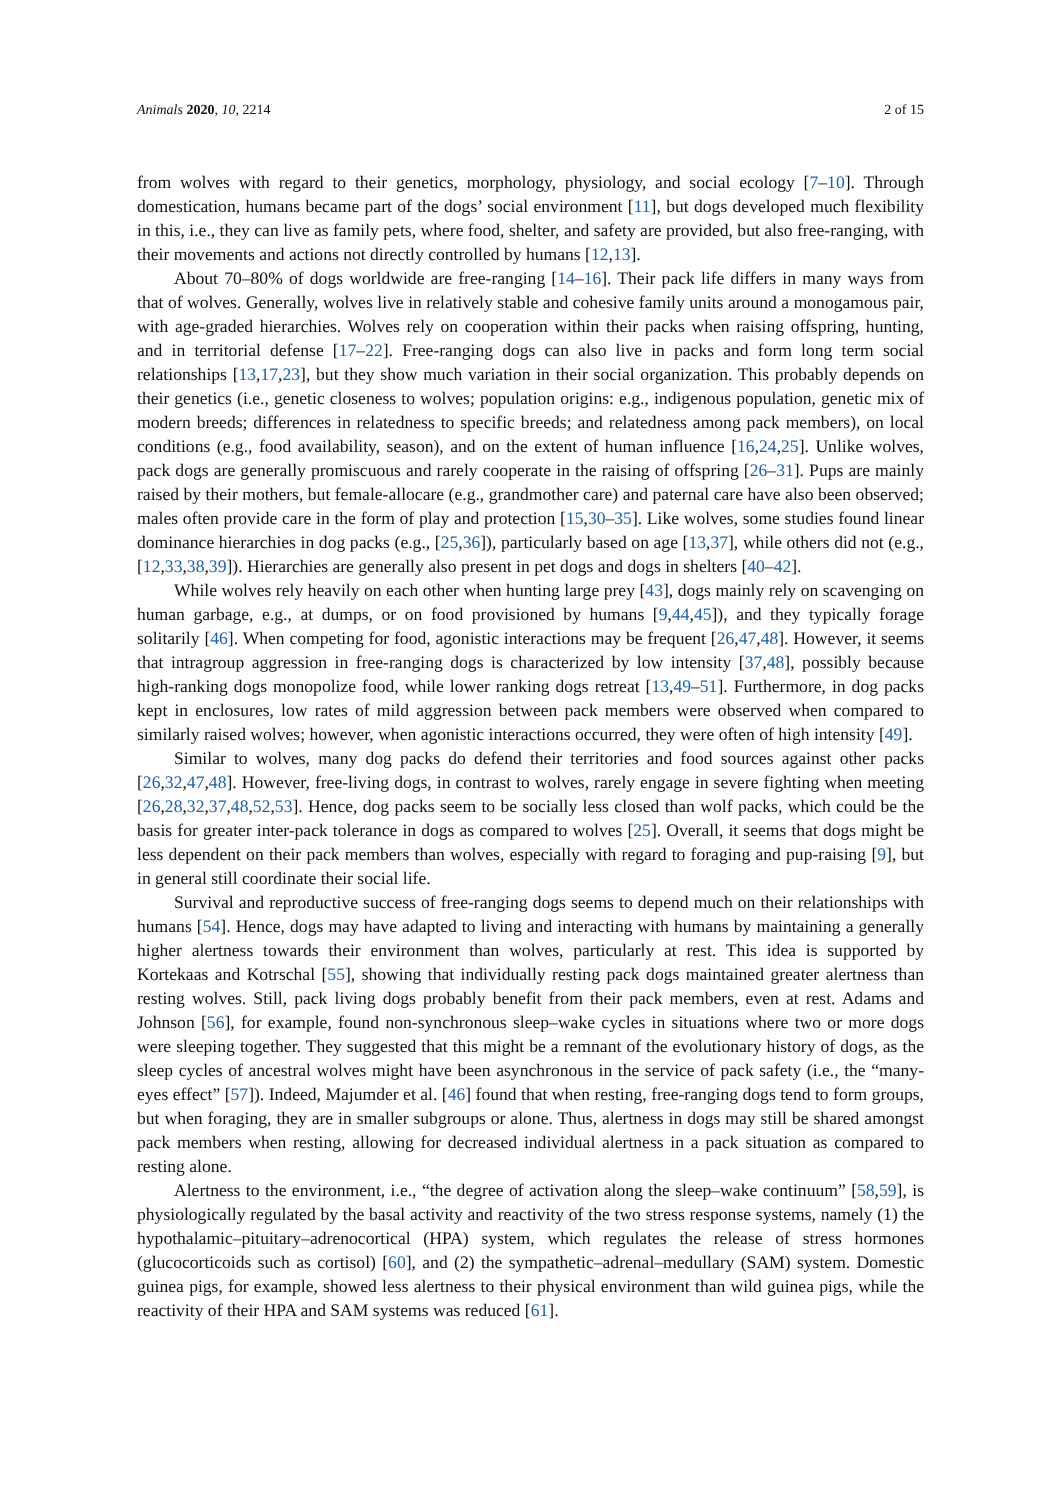Animals 2020, 10, 2214 2 of 15
from wolves with regard to their genetics, morphology, physiology, and social ecology [7–10]. Through domestication, humans became part of the dogs’ social environment [11], but dogs developed much flexibility in this, i.e., they can live as family pets, where food, shelter, and safety are provided, but also free-ranging, with their movements and actions not directly controlled by humans [12,13].
About 70–80% of dogs worldwide are free-ranging [14–16]. Their pack life differs in many ways from that of wolves. Generally, wolves live in relatively stable and cohesive family units around a monogamous pair, with age-graded hierarchies. Wolves rely on cooperation within their packs when raising offspring, hunting, and in territorial defense [17–22]. Free-ranging dogs can also live in packs and form long term social relationships [13,17,23], but they show much variation in their social organization. This probably depends on their genetics (i.e., genetic closeness to wolves; population origins: e.g., indigenous population, genetic mix of modern breeds; differences in relatedness to specific breeds; and relatedness among pack members), on local conditions (e.g., food availability, season), and on the extent of human influence [16,24,25]. Unlike wolves, pack dogs are generally promiscuous and rarely cooperate in the raising of offspring [26–31]. Pups are mainly raised by their mothers, but female-allocare (e.g., grandmother care) and paternal care have also been observed; males often provide care in the form of play and protection [15,30–35]. Like wolves, some studies found linear dominance hierarchies in dog packs (e.g., [25,36]), particularly based on age [13,37], while others did not (e.g., [12,33,38,39]). Hierarchies are generally also present in pet dogs and dogs in shelters [40–42].
While wolves rely heavily on each other when hunting large prey [43], dogs mainly rely on scavenging on human garbage, e.g., at dumps, or on food provisioned by humans [9,44,45]), and they typically forage solitarily [46]. When competing for food, agonistic interactions may be frequent [26,47,48]. However, it seems that intragroup aggression in free-ranging dogs is characterized by low intensity [37,48], possibly because high-ranking dogs monopolize food, while lower ranking dogs retreat [13,49–51]. Furthermore, in dog packs kept in enclosures, low rates of mild aggression between pack members were observed when compared to similarly raised wolves; however, when agonistic interactions occurred, they were often of high intensity [49].
Similar to wolves, many dog packs do defend their territories and food sources against other packs [26,32,47,48]. However, free-living dogs, in contrast to wolves, rarely engage in severe fighting when meeting [26,28,32,37,48,52,53]. Hence, dog packs seem to be socially less closed than wolf packs, which could be the basis for greater inter-pack tolerance in dogs as compared to wolves [25]. Overall, it seems that dogs might be less dependent on their pack members than wolves, especially with regard to foraging and pup-raising [9], but in general still coordinate their social life.
Survival and reproductive success of free-ranging dogs seems to depend much on their relationships with humans [54]. Hence, dogs may have adapted to living and interacting with humans by maintaining a generally higher alertness towards their environment than wolves, particularly at rest. This idea is supported by Kortekaas and Kotrschal [55], showing that individually resting pack dogs maintained greater alertness than resting wolves. Still, pack living dogs probably benefit from their pack members, even at rest. Adams and Johnson [56], for example, found non-synchronous sleep–wake cycles in situations where two or more dogs were sleeping together. They suggested that this might be a remnant of the evolutionary history of dogs, as the sleep cycles of ancestral wolves might have been asynchronous in the service of pack safety (i.e., the “many-eyes effect” [57]). Indeed, Majumder et al. [46] found that when resting, free-ranging dogs tend to form groups, but when foraging, they are in smaller subgroups or alone. Thus, alertness in dogs may still be shared amongst pack members when resting, allowing for decreased individual alertness in a pack situation as compared to resting alone.
Alertness to the environment, i.e., “the degree of activation along the sleep–wake continuum” [58,59], is physiologically regulated by the basal activity and reactivity of the two stress response systems, namely (1) the hypothalamic–pituitary–adrenocortical (HPA) system, which regulates the release of stress hormones (glucocorticoids such as cortisol) [60], and (2) the sympathetic–adrenal–medullary (SAM) system. Domestic guinea pigs, for example, showed less alertness to their physical environment than wild guinea pigs, while the reactivity of their HPA and SAM systems was reduced [61].